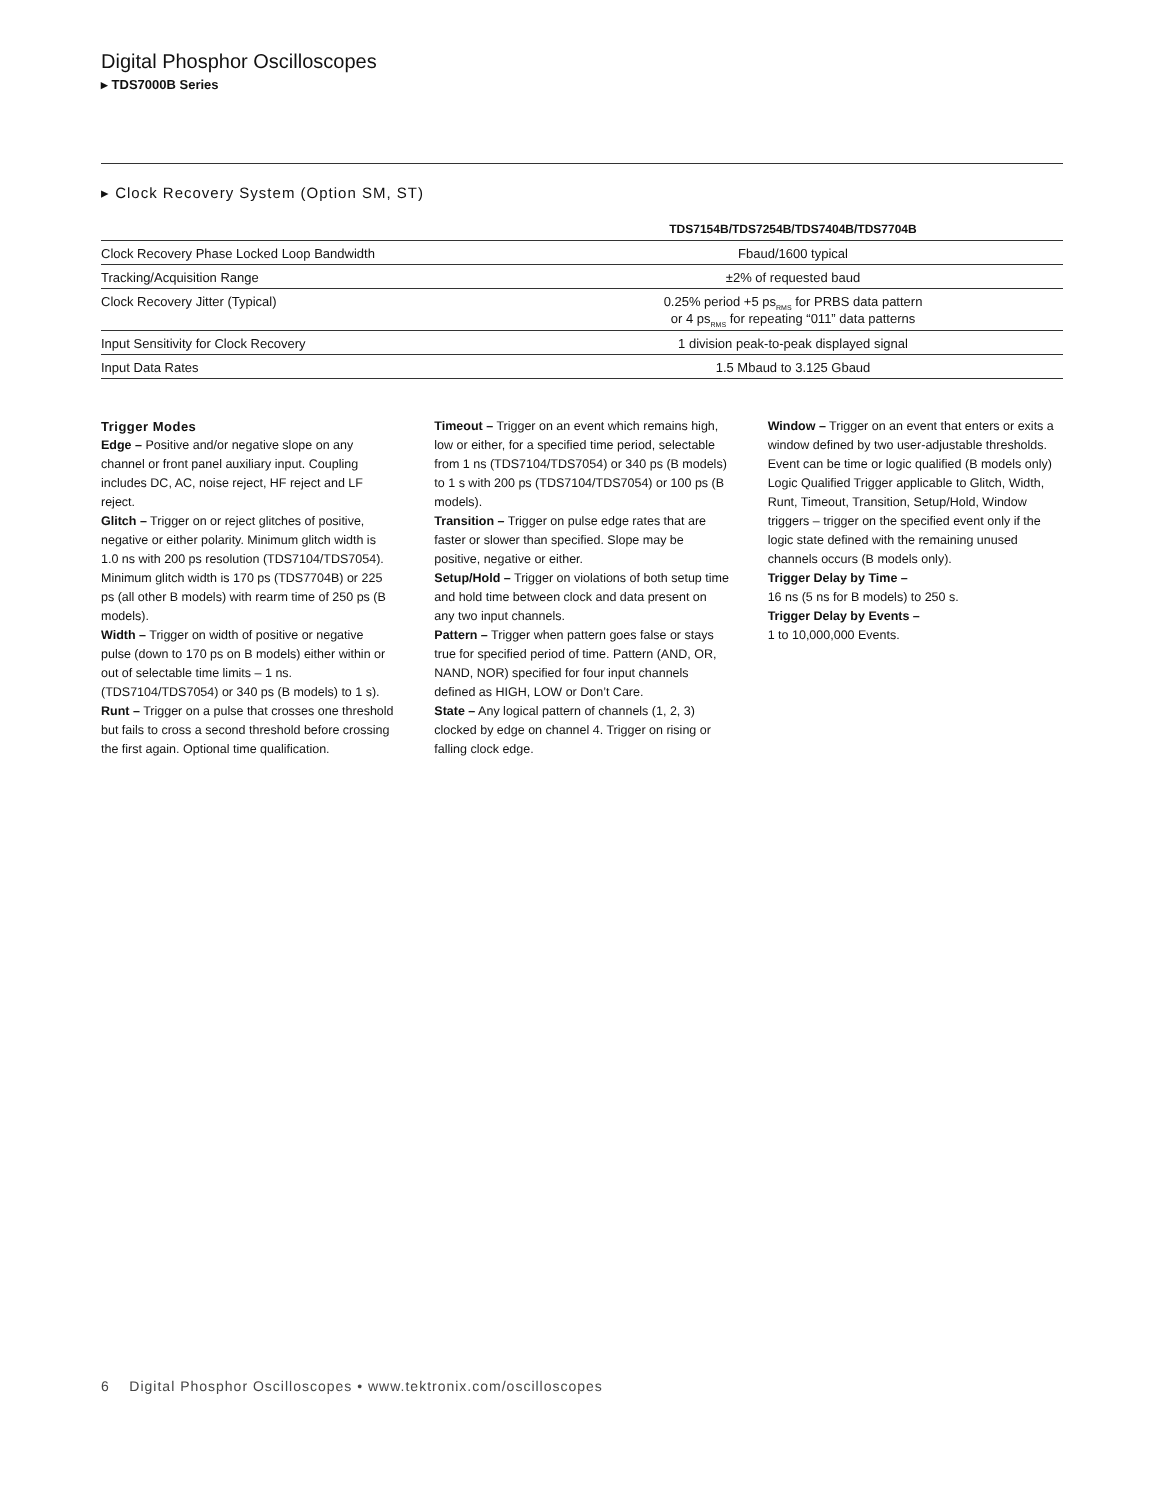Digital Phosphor Oscilloscopes
▸ TDS7000B Series
▸ Clock Recovery System (Option SM, ST)
| | TDS7154B/TDS7254B/TDS7404B/TDS7704B |
| --- | --- |
| Clock Recovery Phase Locked Loop Bandwidth | Fbaud/1600 typical |
| Tracking/Acquisition Range | ±2% of requested baud |
| Clock Recovery Jitter (Typical) | 0.25% period +5 ps<sub>RMS</sub> for PRBS data pattern or 4 ps<sub>RMS</sub> for repeating “011” data patterns |
| Input Sensitivity for Clock Recovery | 1 division peak-to-peak displayed signal |
| Input Data Rates | 1.5 Mbaud to 3.125 Gbaud |
Trigger Modes
Edge – Positive and/or negative slope on any channel or front panel auxiliary input. Coupling includes DC, AC, noise reject, HF reject and LF reject.
Glitch – Trigger on or reject glitches of positive, negative or either polarity. Minimum glitch width is 1.0 ns with 200 ps resolution (TDS7104/TDS7054). Minimum glitch width is 170 ps (TDS7704B) or 225 ps (all other B models) with rearm time of 250 ps (B models).
Width – Trigger on width of positive or negative pulse (down to 170 ps on B models) either within or out of selectable time limits – 1 ns. (TDS7104/TDS7054) or 340 ps (B models) to 1 s).
Runt – Trigger on a pulse that crosses one threshold but fails to cross a second threshold before crossing the first again. Optional time qualification.
Timeout – Trigger on an event which remains high, low or either, for a specified time period, selectable from 1 ns (TDS7104/TDS7054) or 340 ps (B models) to 1 s with 200 ps (TDS7104/TDS7054) or 100 ps (B models).
Transition – Trigger on pulse edge rates that are faster or slower than specified. Slope may be positive, negative or either.
Setup/Hold – Trigger on violations of both setup time and hold time between clock and data present on any two input channels.
Pattern – Trigger when pattern goes false or stays true for specified period of time. Pattern (AND, OR, NAND, NOR) specified for four input channels defined as HIGH, LOW or Don’t Care.
State – Any logical pattern of channels (1, 2, 3) clocked by edge on channel 4. Trigger on rising or falling clock edge.
Window – Trigger on an event that enters or exits a window defined by two user-adjustable thresholds. Event can be time or logic qualified (B models only) Logic Qualified Trigger applicable to Glitch, Width, Runt, Timeout, Transition, Setup/Hold, Window triggers – trigger on the specified event only if the logic state defined with the remaining unused channels occurs (B models only).
Trigger Delay by Time –
16 ns (5 ns for B models) to 250 s.
Trigger Delay by Events –
1 to 10,000,000 Events.
6 Digital Phosphor Oscilloscopes • www.tektronix.com/oscilloscopes